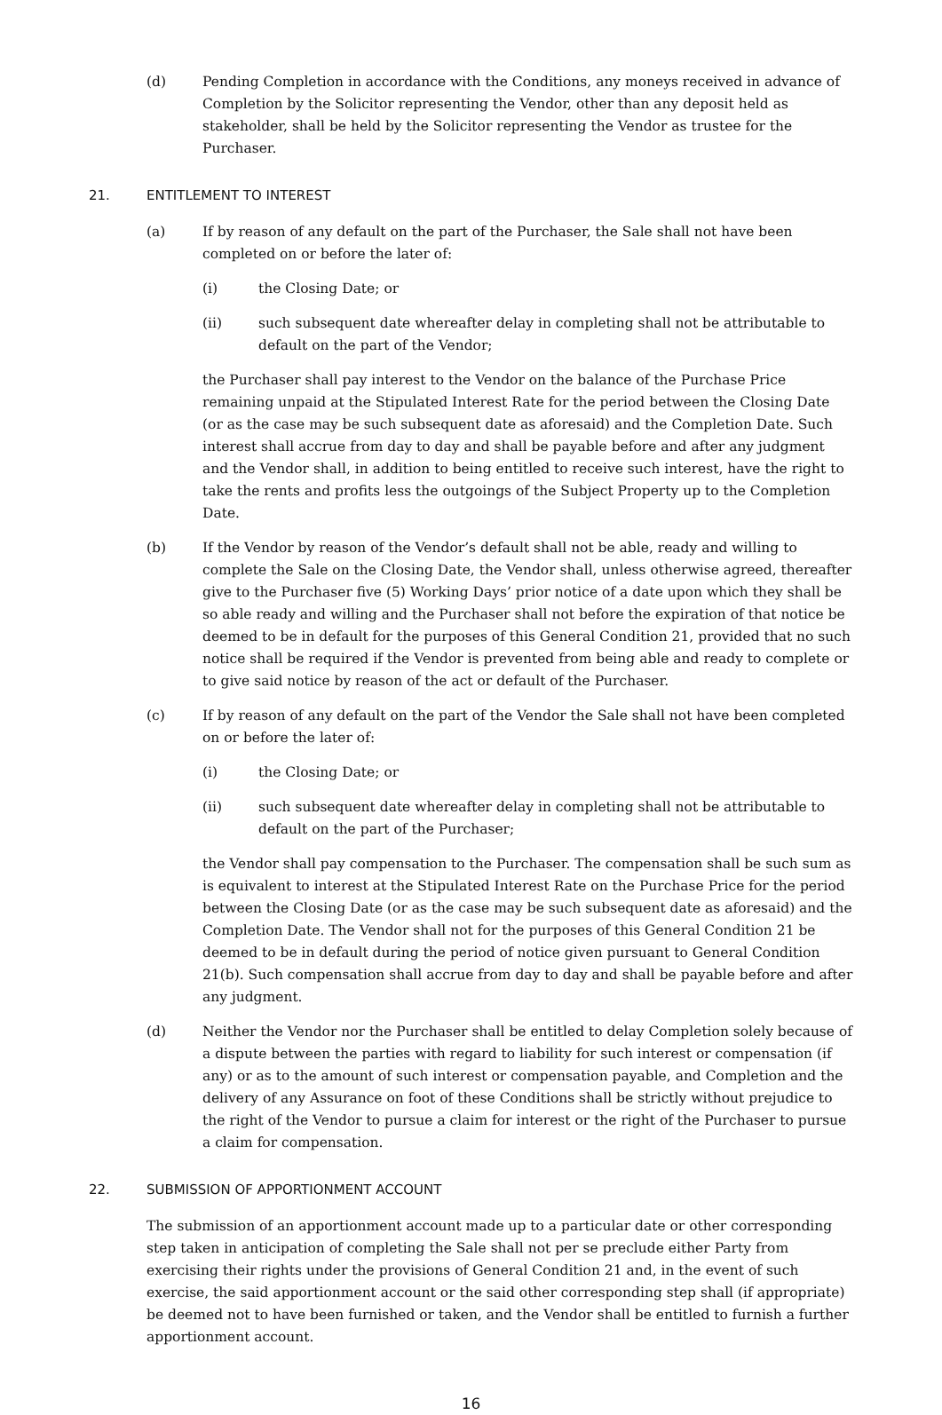(d) Pending Completion in accordance with the Conditions, any moneys received in advance of Completion by the Solicitor representing the Vendor, other than any deposit held as stakeholder, shall be held by the Solicitor representing the Vendor as trustee for the Purchaser.
21. ENTITLEMENT TO INTEREST
(a) If by reason of any default on the part of the Purchaser, the Sale shall not have been completed on or before the later of:
(i) the Closing Date; or
(ii) such subsequent date whereafter delay in completing shall not be attributable to default on the part of the Vendor;
the Purchaser shall pay interest to the Vendor on the balance of the Purchase Price remaining unpaid at the Stipulated Interest Rate for the period between the Closing Date (or as the case may be such subsequent date as aforesaid) and the Completion Date. Such interest shall accrue from day to day and shall be payable before and after any judgment and the Vendor shall, in addition to being entitled to receive such interest, have the right to take the rents and profits less the outgoings of the Subject Property up to the Completion Date.
(b) If the Vendor by reason of the Vendor’s default shall not be able, ready and willing to complete the Sale on the Closing Date, the Vendor shall, unless otherwise agreed, thereafter give to the Purchaser five (5) Working Days’ prior notice of a date upon which they shall be so able ready and willing and the Purchaser shall not before the expiration of that notice be deemed to be in default for the purposes of this General Condition 21, provided that no such notice shall be required if the Vendor is prevented from being able and ready to complete or to give said notice by reason of the act or default of the Purchaser.
(c) If by reason of any default on the part of the Vendor the Sale shall not have been completed on or before the later of:
(i) the Closing Date; or
(ii) such subsequent date whereafter delay in completing shall not be attributable to default on the part of the Purchaser;
the Vendor shall pay compensation to the Purchaser. The compensation shall be such sum as is equivalent to interest at the Stipulated Interest Rate on the Purchase Price for the period between the Closing Date (or as the case may be such subsequent date as aforesaid) and the Completion Date. The Vendor shall not for the purposes of this General Condition 21 be deemed to be in default during the period of notice given pursuant to General Condition 21(b). Such compensation shall accrue from day to day and shall be payable before and after any judgment.
(d) Neither the Vendor nor the Purchaser shall be entitled to delay Completion solely because of a dispute between the parties with regard to liability for such interest or compensation (if any) or as to the amount of such interest or compensation payable, and Completion and the delivery of any Assurance on foot of these Conditions shall be strictly without prejudice to the right of the Vendor to pursue a claim for interest or the right of the Purchaser to pursue a claim for compensation.
22. SUBMISSION OF APPORTIONMENT ACCOUNT
The submission of an apportionment account made up to a particular date or other corresponding step taken in anticipation of completing the Sale shall not per se preclude either Party from exercising their rights under the provisions of General Condition 21 and, in the event of such exercise, the said apportionment account or the said other corresponding step shall (if appropriate) be deemed not to have been furnished or taken, and the Vendor shall be entitled to furnish a further apportionment account.
16